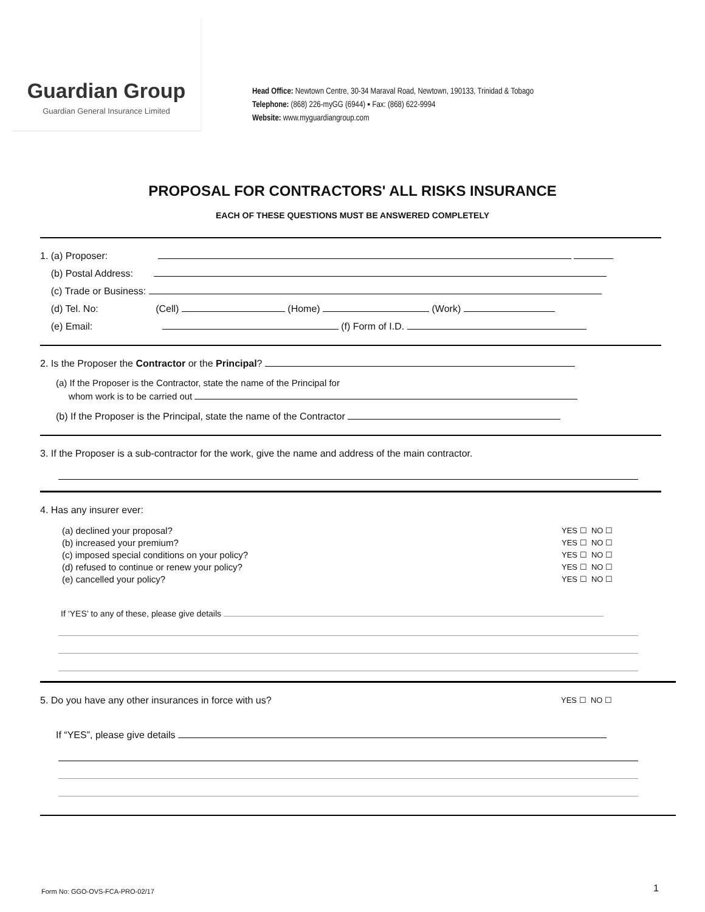Guardian Group
Guardian General Insurance Limited
Head Office: Newtown Centre, 30-34 Maraval Road, Newtown, 190133, Trinidad & Tobago
Telephone: (868) 226-myGG (6944) ▪ Fax: (868) 622-9994
Website: www.myguardiangroup.com
PROPOSAL FOR CONTRACTORS' ALL RISKS INSURANCE
EACH OF THESE QUESTIONS MUST BE ANSWERED COMPLETELY
1. (a) Proposer:
(b) Postal Address:
(c) Trade or Business:
(d) Tel. No: (Cell) (Home) (Work)
(e) Email: (f) Form of I.D.
2. Is the Proposer the Contractor or the Principal?
(a) If the Proposer is the Contractor, state the name of the Principal for
whom work is to be carried out
(b) If the Proposer is the Principal, state the name of the Contractor
3. If the Proposer is a sub-contractor for the work, give the name and address of the main contractor.
4. Has any insurer ever:
YES ☐ NO ☐ (a) declined your proposal?
YES ☐ NO ☐ (b) increased your premium?
YES ☐ NO ☐ (c) imposed special conditions on your policy?
YES ☐ NO ☐ (d) refused to continue or renew your policy?
YES ☐ NO ☐ (e) cancelled your policy?
If ‘YES’ to any of these, please give details
YES ☐ NO ☐ 5. Do you have any other insurances in force with us?
If “YES”, please give details
Form No: GGO-OVS-FCA-PRO-02/17 1